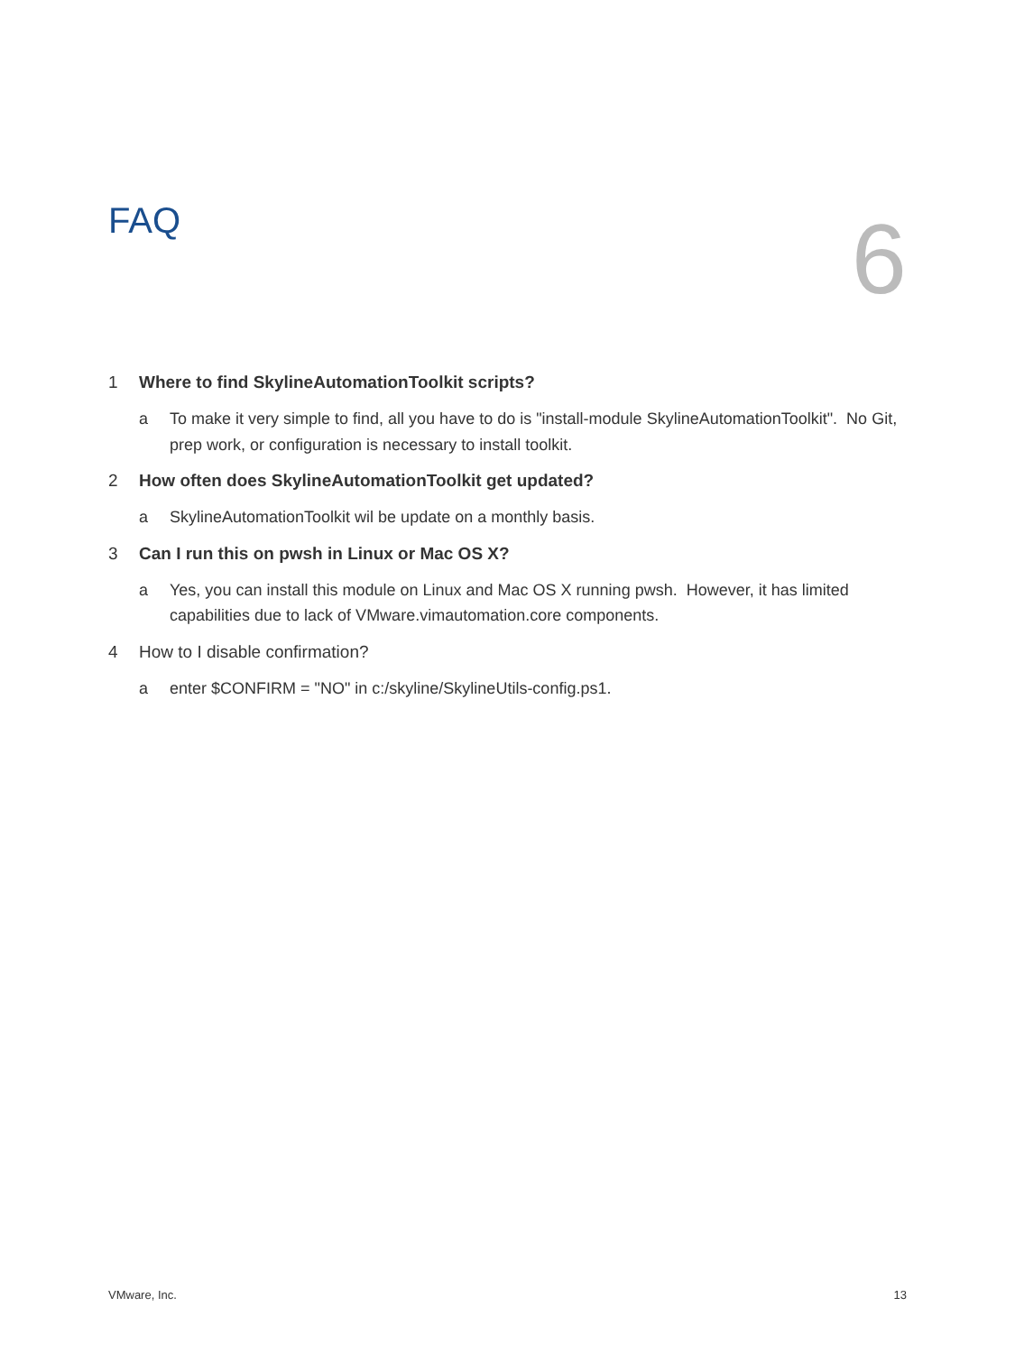FAQ
6
1 Where to find SkylineAutomationToolkit scripts?
a To make it very simple to find, all you have to do is "install-module SkylineAutomationToolkit". No Git, prep work, or configuration is necessary to install toolkit.
2 How often does SkylineAutomationToolkit get updated?
a SkylineAutomationToolkit wil be update on a monthly basis.
3 Can I run this on pwsh in Linux or Mac OS X?
a Yes, you can install this module on Linux and Mac OS X running pwsh. However, it has limited capabilities due to lack of VMware.vimautomation.core components.
4 How to I disable confirmation?
a enter $CONFIRM = "NO" in c:/skyline/SkylineUtils-config.ps1.
VMware, Inc. 13